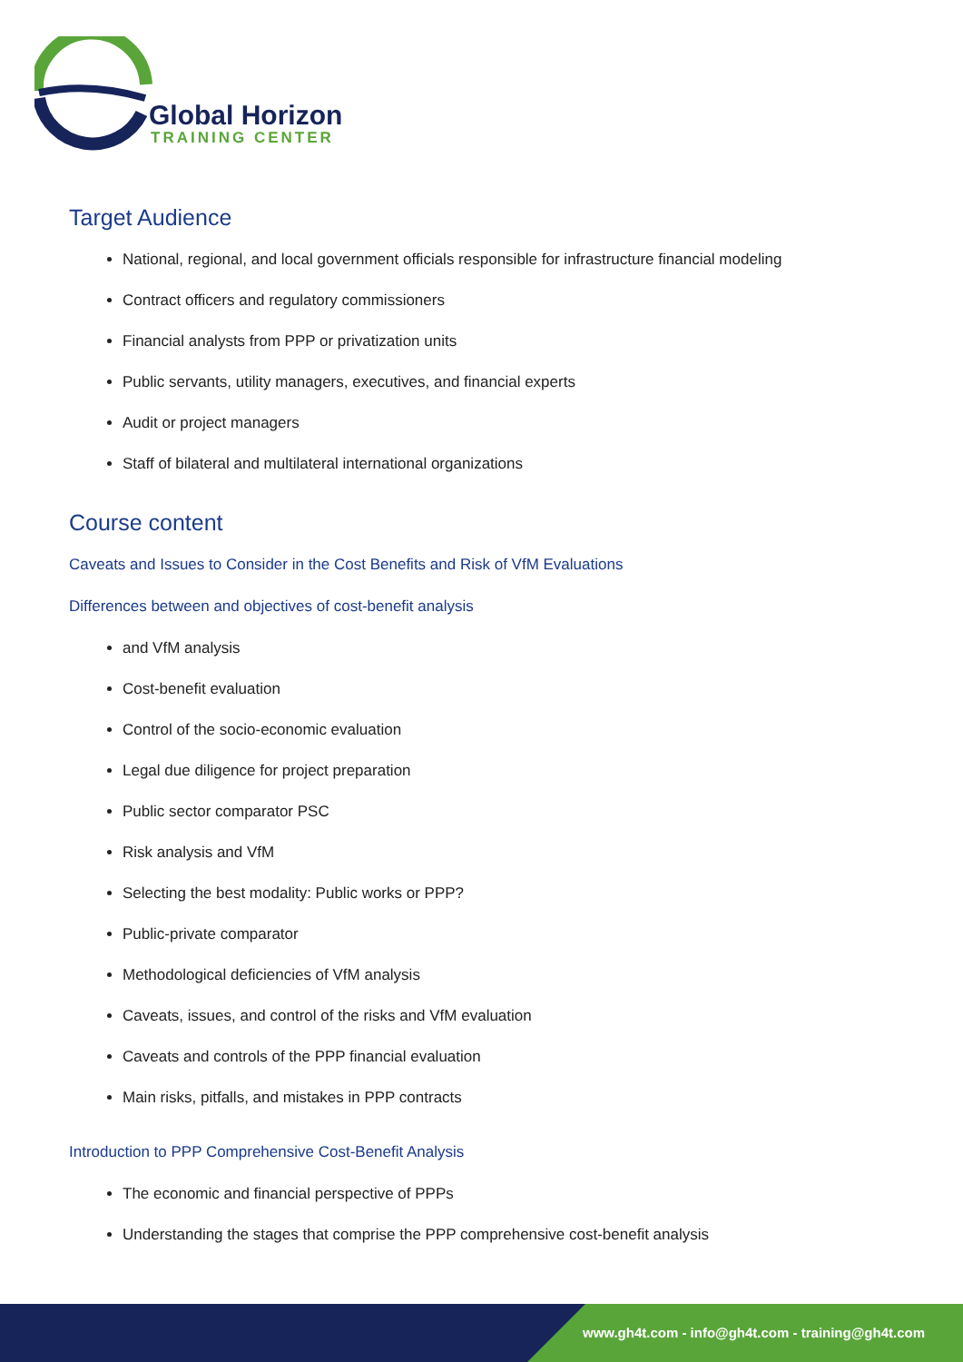Global Horizon
TRAINING CENTER
Target Audience
National, regional, and local government officials responsible for infrastructure financial modeling
Contract officers and regulatory commissioners
Financial analysts from PPP or privatization units
Public servants, utility managers, executives, and financial experts
Audit or project managers
Staff of bilateral and multilateral international organizations
Course content
Caveats and Issues to Consider in the Cost Benefits and Risk of VfM Evaluations
Differences between and objectives of cost-benefit analysis
and VfM analysis
Cost-benefit evaluation
Control of the socio-economic evaluation
Legal due diligence for project preparation
Public sector comparator PSC
Risk analysis and VfM
Selecting the best modality: Public works or PPP?
Public-private comparator
Methodological deficiencies of VfM analysis
Caveats, issues, and control of the risks and VfM evaluation
Caveats and controls of the PPP financial evaluation
Main risks, pitfalls, and mistakes in PPP contracts
Introduction to PPP Comprehensive Cost-Benefit Analysis
The economic and financial perspective of PPPs
Understanding the stages that comprise the PPP comprehensive cost-benefit analysis
www.gh4t.com - info@gh4t.com - training@gh4t.com